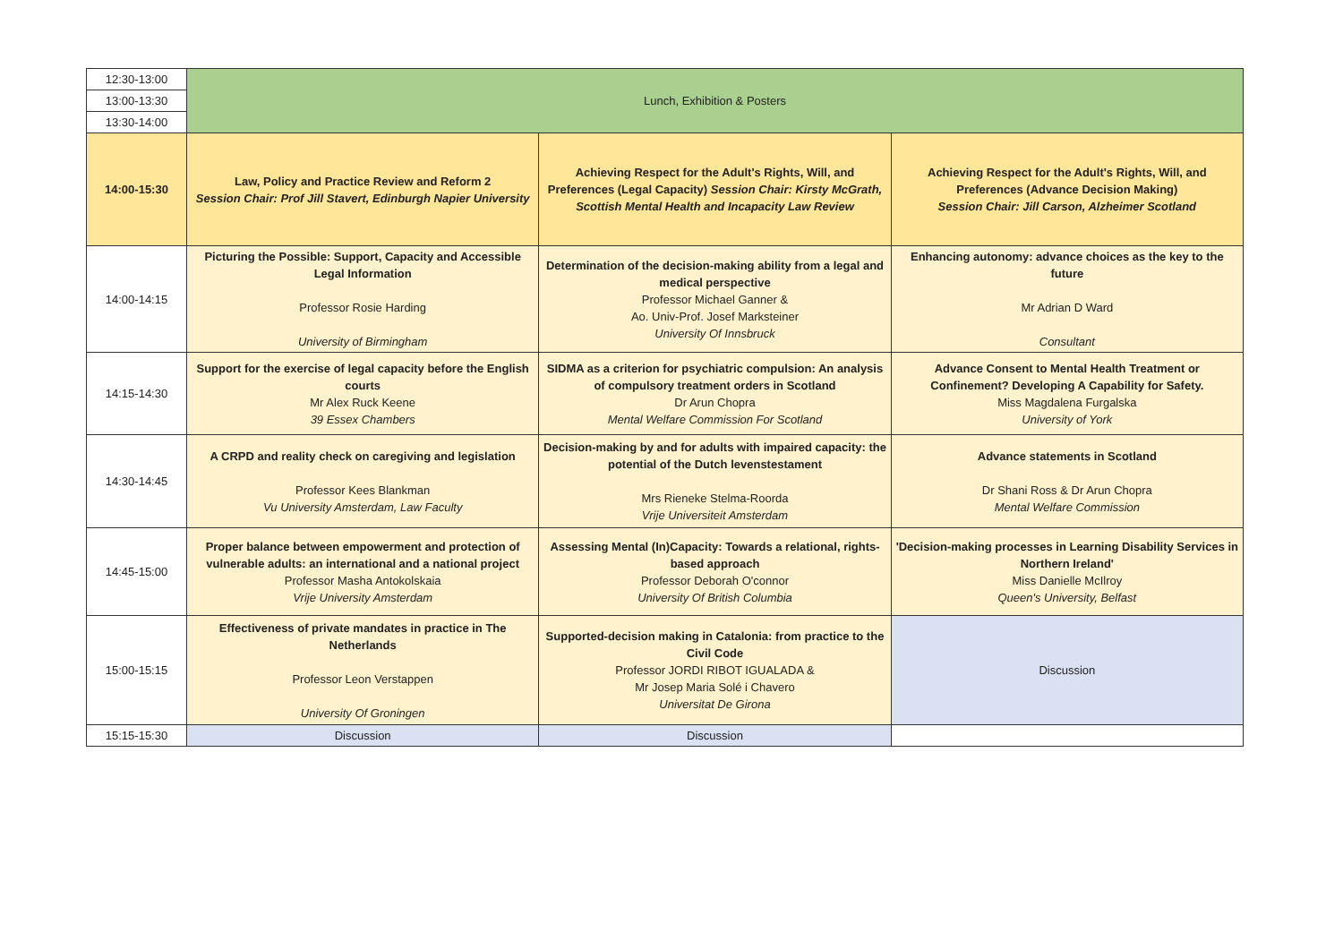| 12:30-13:00 | Lunch, Exhibition & Posters | | |
| 13:00-13:30 | | | |
| 13:30-14:00 | | | |
| 14:00-15:30 | Law, Policy and Practice Review and Reform 2 Session Chair: Prof Jill Stavert, Edinburgh Napier University | Achieving Respect for the Adult's Rights, Will, and Preferences (Legal Capacity) Session Chair: Kirsty McGrath, Scottish Mental Health and Incapacity Law Review | Achieving Respect for the Adult's Rights, Will, and Preferences (Advance Decision Making) Session Chair: Jill Carson, Alzheimer Scotland |
| 14:00-14:15 | Picturing the Possible: Support, Capacity and Accessible Legal Information Professor Rosie Harding University of Birmingham | Determination of the decision-making ability from a legal and medical perspective Professor Michael Ganner & Ao. Univ-Prof. Josef Marksteiner University Of Innsbruck | Enhancing autonomy: advance choices as the key to the future Mr Adrian D Ward Consultant |
| 14:15-14:30 | Support for the exercise of legal capacity before the English courts Mr Alex Ruck Keene 39 Essex Chambers | SIDMA as a criterion for psychiatric compulsion: An analysis of compulsory treatment orders in Scotland Dr Arun Chopra Mental Welfare Commission For Scotland | Advance Consent to Mental Health Treatment or Confinement? Developing A Capability for Safety. Miss Magdalena Furgalska University of York |
| 14:30-14:45 | A CRPD and reality check on caregiving and legislation Professor Kees Blankman Vu University Amsterdam, Law Faculty | Decision-making by and for adults with impaired capacity: the potential of the Dutch levenstestament Mrs Rieneke Stelma-Roorda Vrije Universiteit Amsterdam | Advance statements in Scotland Dr Shani Ross & Dr Arun Chopra Mental Welfare Commission |
| 14:45-15:00 | Proper balance between empowerment and protection of vulnerable adults: an international and a national project Professor Masha Antokolskaia Vrije University Amsterdam | Assessing Mental (In)Capacity: Towards a relational, rights-based approach Professor Deborah O'connor University Of British Columbia | 'Decision-making processes in Learning Disability Services in Northern Ireland' Miss Danielle McIlroy Queen's University, Belfast |
| 15:00-15:15 | Effectiveness of private mandates in practice in The Netherlands Professor Leon Verstappen University Of Groningen | Supported-decision making in Catalonia: from practice to the Civil Code Professor JORDI RIBOT IGUALADA & Mr Josep Maria Solé i Chavero Universitat De Girona | Discussion |
| 15:15-15:30 | Discussion | Discussion | |